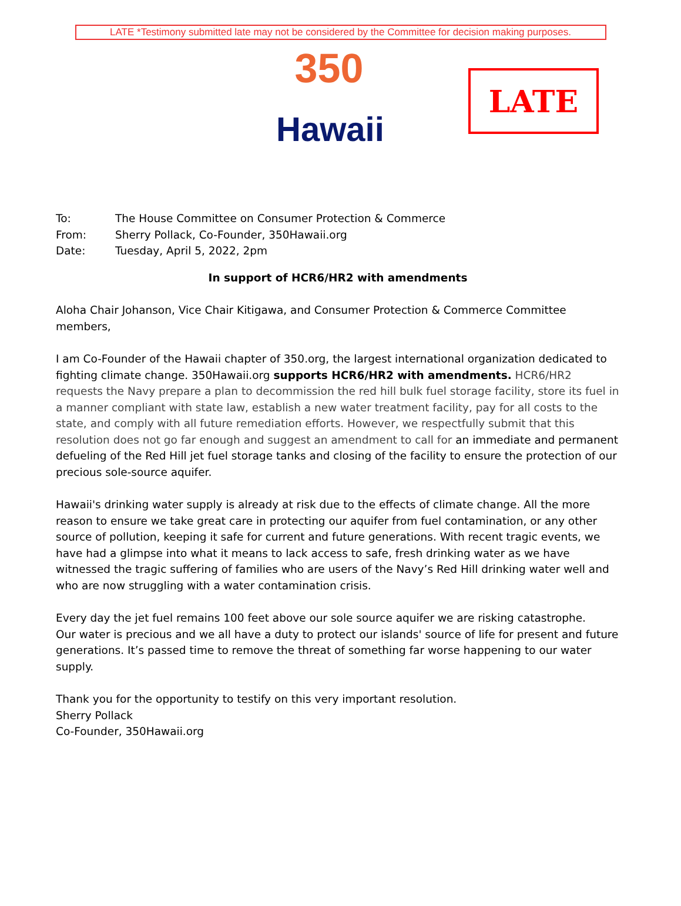LATE *Testimony submitted late may not be considered by the Committee for decision making purposes.
350
Hawaii
LATE
To: The House Committee on Consumer Protection & Commerce
From: Sherry Pollack, Co-Founder, 350Hawaii.org
Date: Tuesday, April 5, 2022, 2pm
In support of HCR6/HR2 with amendments
Aloha Chair Johanson, Vice Chair Kitigawa, and Consumer Protection & Commerce Committee members,
I am Co-Founder of the Hawaii chapter of 350.org, the largest international organization dedicated to fighting climate change. 350Hawaii.org supports HCR6/HR2 with amendments. HCR6/HR2 requests the Navy prepare a plan to decommission the red hill bulk fuel storage facility, store its fuel in a manner compliant with state law, establish a new water treatment facility, pay for all costs to the state, and comply with all future remediation efforts. However, we respectfully submit that this resolution does not go far enough and suggest an amendment to call for an immediate and permanent defueling of the Red Hill jet fuel storage tanks and closing of the facility to ensure the protection of our precious sole-source aquifer.
Hawaii's drinking water supply is already at risk due to the effects of climate change. All the more reason to ensure we take great care in protecting our aquifer from fuel contamination, or any other source of pollution, keeping it safe for current and future generations. With recent tragic events, we have had a glimpse into what it means to lack access to safe, fresh drinking water as we have witnessed the tragic suffering of families who are users of the Navy’s Red Hill drinking water well and who are now struggling with a water contamination crisis.
Every day the jet fuel remains 100 feet above our sole source aquifer we are risking catastrophe.
Our water is precious and we all have a duty to protect our islands' source of life for present and future generations. It’s passed time to remove the threat of something far worse happening to our water supply.
Thank you for the opportunity to testify on this very important resolution.
Sherry Pollack
Co-Founder, 350Hawaii.org